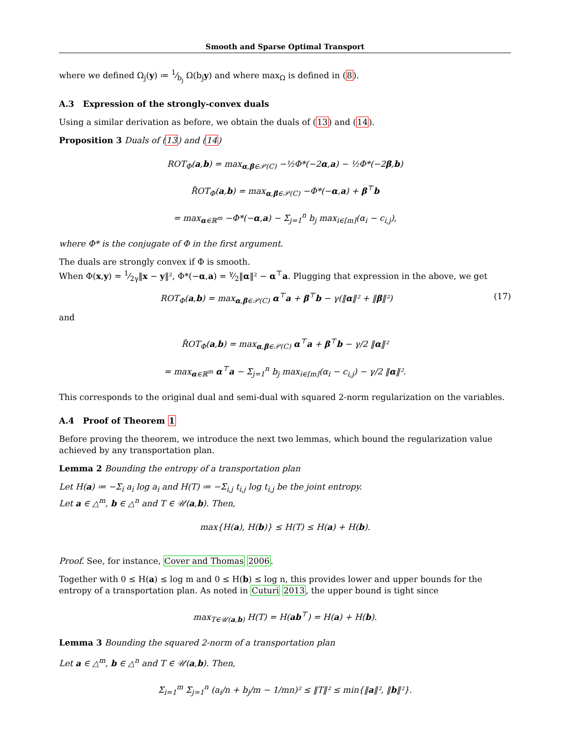Smooth and Sparse Optimal Transport
where we defined Ω<sub>j</sub>(y) ≔ 1⁄b<sub>j</sub> Ω(b<sub>j</sub>y) and where max<sub>Ω</sub> is defined in (8).
A.3 Expression of the strongly-convex duals
Using a similar derivation as before, we obtain the duals of (13) and (14).
Proposition 3 Duals of (13) and (14)
ROT<sub>Φ</sub>(a,b) = max<sub>α,β∈𝒫(C)</sub> −½Φ*(−2α,a) − ½Φ*(−2β,b)
R̃OT<sub>Φ</sub>(a,b) = max<sub>α,β∈𝒫(C)</sub> −Φ*(−α,a) + β<sup>⊤</sup>b
= max<sub>α∈ℝ<sup>m</sup></sub> −Φ*(−α,a) − Σ<sub>j=1</sub><sup>n</sup> b<sub>j</sub> max<sub>i∈[m]</sub>(α<sub>i</sub> − c<sub>i,j</sub>),
where Φ* is the conjugate of Φ in the first argument.
The duals are strongly convex if Φ is smooth.
When Φ(x,y) = 1⁄2γ‖x − y‖², Φ*(−α,a) = γ⁄2‖α‖² − α<sup>⊤</sup>a. Plugging that expression in the above, we get
ROT<sub>Φ</sub>(a,b) = max<sub>α,β∈𝒫(C)</sub> α<sup>⊤</sup>a + β<sup>⊤</sup>b − γ(‖α‖² + ‖β‖²) (17)
and
R̃OT<sub>Φ</sub>(a,b) = max<sub>α,β∈𝒫(C)</sub> α<sup>⊤</sup>a + β<sup>⊤</sup>b − γ/2 ‖α‖²
= max<sub>α∈ℝ<sup>m</sup></sub> α<sup>⊤</sup>a − Σ<sub>j=1</sub><sup>n</sup> b<sub>j</sub> max<sub>i∈[m]</sub>(α<sub>i</sub> − c<sub>i,j</sub>) − γ/2 ‖α‖².
This corresponds to the original dual and semi-dual with squared 2-norm regularization on the variables.
A.4 Proof of Theorem 1
Before proving the theorem, we introduce the next two lemmas, which bound the regularization value achieved by any transportation plan.
Lemma 2 Bounding the entropy of a transportation plan
Let H(a) ≔ −Σ<sub>i</sub> a<sub>i</sub> log a<sub>i</sub> and H(T) ≔ −Σ<sub>i,j</sub> t<sub>i,j</sub> log t<sub>i,j</sub> be the joint entropy.
Let a ∈ △<sup>m</sup>, b ∈ △<sup>n</sup> and T ∈ 𝒰(a,b). Then,
max{H(a), H(b)} ≤ H(T) ≤ H(a) + H(b).
Proof. See, for instance, Cover and Thomas 2006.
Together with 0 ≤ H(a) ≤ log m and 0 ≤ H(b) ≤ log n, this provides lower and upper bounds for the entropy of a transportation plan. As noted in Cuturi 2013, the upper bound is tight since
max<sub>T∈𝒰(a,b)</sub> H(T) = H(ab<sup>⊤</sup>) = H(a) + H(b).
Lemma 3 Bounding the squared 2-norm of a transportation plan
Let a ∈ △<sup>m</sup>, b ∈ △<sup>n</sup> and T ∈ 𝒰(a,b). Then,
Σ<sub>i=1</sub><sup>m</sup> Σ<sub>j=1</sub><sup>n</sup> (a<sub>i</sub>/n + b<sub>j</sub>/m − 1/mn)² ≤ ‖T‖² ≤ min{‖a‖², ‖b‖²}.